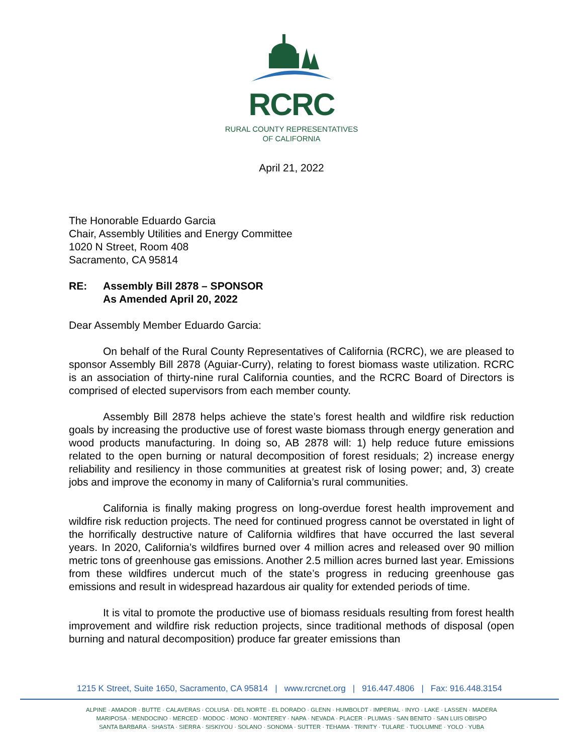RCRC
RURAL COUNTY REPRESENTATIVES
OF CALIFORNIA
April 21, 2022
The Honorable Eduardo Garcia
Chair, Assembly Utilities and Energy Committee
1020 N Street, Room 408
Sacramento, CA 95814
| RE: | Assembly Bill 2878 – SPONSOR As Amended April 20, 2022 |
Dear Assembly Member Eduardo Garcia:
On behalf of the Rural County Representatives of California (RCRC), we are pleased to sponsor Assembly Bill 2878 (Aguiar-Curry), relating to forest biomass waste utilization. RCRC is an association of thirty-nine rural California counties, and the RCRC Board of Directors is comprised of elected supervisors from each member county.
Assembly Bill 2878 helps achieve the state’s forest health and wildfire risk reduction goals by increasing the productive use of forest waste biomass through energy generation and wood products manufacturing. In doing so, AB 2878 will: 1) help reduce future emissions related to the open burning or natural decomposition of forest residuals; 2) increase energy reliability and resiliency in those communities at greatest risk of losing power; and, 3) create jobs and improve the economy in many of California’s rural communities.
California is finally making progress on long-overdue forest health improvement and wildfire risk reduction projects. The need for continued progress cannot be overstated in light of the horrifically destructive nature of California wildfires that have occurred the last several years. In 2020, California’s wildfires burned over 4 million acres and released over 90 million metric tons of greenhouse gas emissions. Another 2.5 million acres burned last year. Emissions from these wildfires undercut much of the state’s progress in reducing greenhouse gas emissions and result in widespread hazardous air quality for extended periods of time.
It is vital to promote the productive use of biomass residuals resulting from forest health improvement and wildfire risk reduction projects, since traditional methods of disposal (open burning and natural decomposition) produce far greater emissions than
1215 K Street, Suite 1650, Sacramento, CA 95814 | www.rcrcnet.org | 916.447.4806 | Fax: 916.448.3154
ALPINE · AMADOR · BUTTE · CALAVERAS · COLUSA · DEL NORTE · EL DORADO · GLENN · HUMBOLDT · IMPERIAL · INYO · LAKE · LASSEN · MADERA
MARIPOSA · MENDOCINO · MERCED · MODOC · MONO · MONTEREY · NAPA · NEVADA · PLACER · PLUMAS · SAN BENITO · SAN LUIS OBISPO
SANTA BARBARA · SHASTA · SIERRA · SISKIYOU · SOLANO · SONOMA · SUTTER · TEHAMA · TRINITY · TULARE · TUOLUMNE · YOLO · YUBA